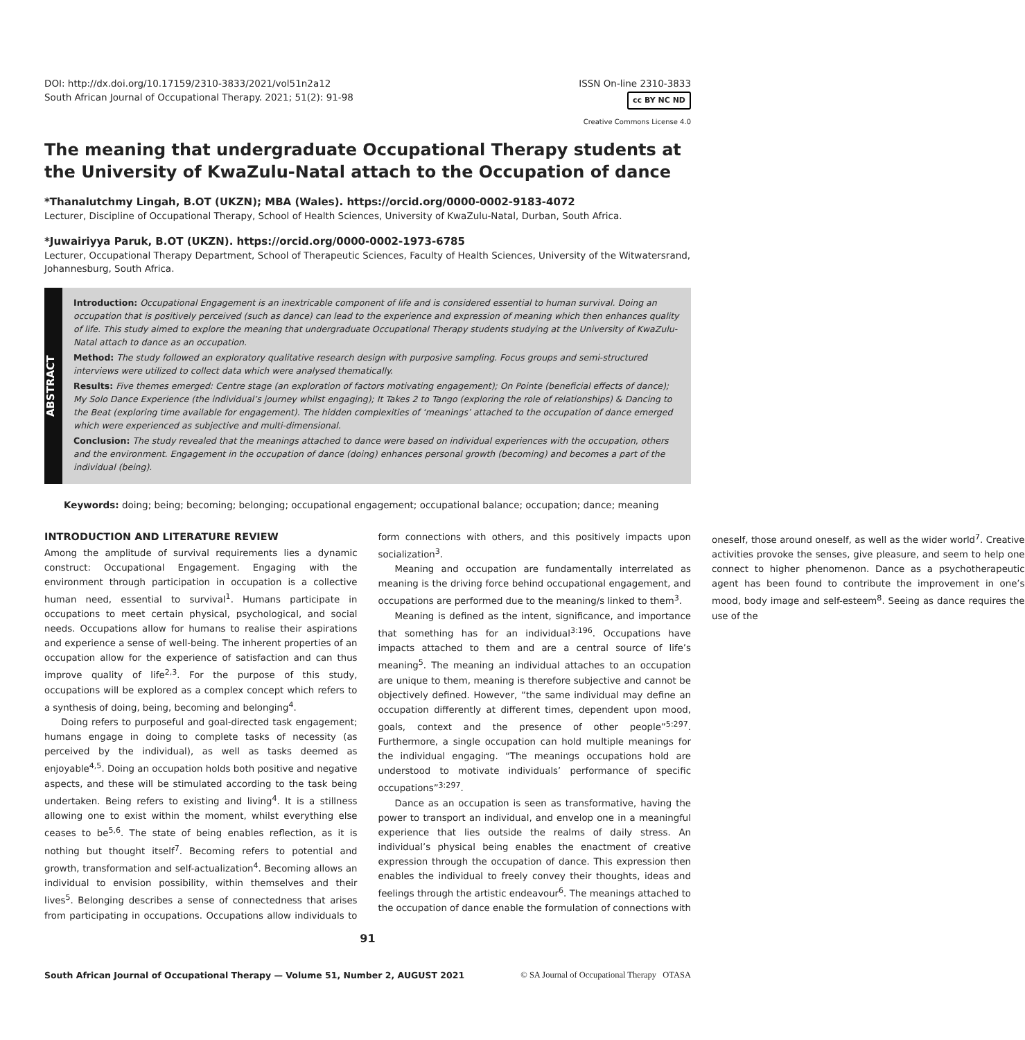DOI: http://dx.doi.org/10.17159/2310-3833/2021/vol51n2a12
South African Journal of Occupational Therapy. 2021; 51(2): 91-98
ISSN On-line 2310-3833
cc BY NC ND
Creative Commons License 4.0
The meaning that undergraduate Occupational Therapy students at the University of KwaZulu-Natal attach to the Occupation of dance
*Thanalutchmy Lingah, B.OT (UKZN); MBA (Wales). https://orcid.org/0000-0002-9183-4072
Lecturer, Discipline of Occupational Therapy, School of Health Sciences, University of KwaZulu-Natal, Durban, South Africa.
*Juwairiyya Paruk, B.OT (UKZN). https://orcid.org/0000-0002-1973-6785
Lecturer, Occupational Therapy Department, School of Therapeutic Sciences, Faculty of Health Sciences, University of the Witwatersrand, Johannesburg, South Africa.
ABSTRACT
Introduction: Occupational Engagement is an inextricable component of life and is considered essential to human survival. Doing an occupation that is positively perceived (such as dance) can lead to the experience and expression of meaning which then enhances quality of life. This study aimed to explore the meaning that undergraduate Occupational Therapy students studying at the University of KwaZulu-Natal attach to dance as an occupation.
Method: The study followed an exploratory qualitative research design with purposive sampling. Focus groups and semi-structured interviews were utilized to collect data which were analysed thematically.
Results: Five themes emerged: Centre stage (an exploration of factors motivating engagement); On Pointe (beneficial effects of dance); My Solo Dance Experience (the individual’s journey whilst engaging); It Takes 2 to Tango (exploring the role of relationships) & Dancing to the Beat (exploring time available for engagement). The hidden complexities of ‘meanings’ attached to the occupation of dance emerged which were experienced as subjective and multi-dimensional.
Conclusion: The study revealed that the meanings attached to dance were based on individual experiences with the occupation, others and the environment. Engagement in the occupation of dance (doing) enhances personal growth (becoming) and becomes a part of the individual (being).
Keywords: doing; being; becoming; belonging; occupational engagement; occupational balance; occupation; dance; meaning
INTRODUCTION AND LITERATURE REVIEW
Among the amplitude of survival requirements lies a dynamic construct: Occupational Engagement. Engaging with the environment through participation in occupation is a collective human need, essential to survival<sup>1</sup>. Humans participate in occupations to meet certain physical, psychological, and social needs. Occupations allow for humans to realise their aspirations and experience a sense of well-being. The inherent properties of an occupation allow for the experience of satisfaction and can thus improve quality of life<sup>2,3</sup>. For the purpose of this study, occupations will be explored as a complex concept which refers to a synthesis of doing, being, becoming and belonging<sup>4</sup>.
Doing refers to purposeful and goal-directed task engagement; humans engage in doing to complete tasks of necessity (as perceived by the individual), as well as tasks deemed as enjoyable<sup>4,5</sup>. Doing an occupation holds both positive and negative aspects, and these will be stimulated according to the task being undertaken. Being refers to existing and living<sup>4</sup>. It is a stillness allowing one to exist within the moment, whilst everything else ceases to be<sup>5,6</sup>. The state of being enables reflection, as it is nothing but thought itself<sup>7</sup>. Becoming refers to potential and growth, transformation and self-actualization<sup>4</sup>. Becoming allows an individual to envision possibility, within themselves and their lives<sup>5</sup>. Belonging describes a sense of connectedness that arises from participating in occupations. Occupations allow individuals to form connections with others, and this positively impacts upon socialization<sup>3</sup>.
Meaning and occupation are fundamentally interrelated as meaning is the driving force behind occupational engagement, and occupations are performed due to the meaning/s linked to them<sup>3</sup>.
Meaning is defined as the intent, significance, and importance that something has for an individual<sup>3:196</sup>. Occupations have impacts attached to them and are a central source of life’s meaning<sup>5</sup>. The meaning an individual attaches to an occupation are unique to them, meaning is therefore subjective and cannot be objectively defined. However, “the same individual may define an occupation differently at different times, dependent upon mood, goals, context and the presence of other people”<sup>5:297</sup>. Furthermore, a single occupation can hold multiple meanings for the individual engaging. “The meanings occupations hold are understood to motivate individuals’ performance of specific occupations”<sup>3:297</sup>.
Dance as an occupation is seen as transformative, having the power to transport an individual, and envelop one in a meaningful experience that lies outside the realms of daily stress. An individual’s physical being enables the enactment of creative expression through the occupation of dance. This expression then enables the individual to freely convey their thoughts, ideas and feelings through the artistic endeavour<sup>6</sup>. The meanings attached to the occupation of dance enable the formulation of connections with oneself, those around oneself, as well as the wider world<sup>7</sup>. Creative activities provoke the senses, give pleasure, and seem to help one connect to higher phenomenon. Dance as a psychotherapeutic agent has been found to contribute the improvement in one’s mood, body image and self-esteem<sup>8</sup>. Seeing as dance requires the use of the
91
South African Journal of Occupational Therapy — Volume 51, Number 2, AUGUST 2021 © SA Journal of Occupational Therapy OTASA